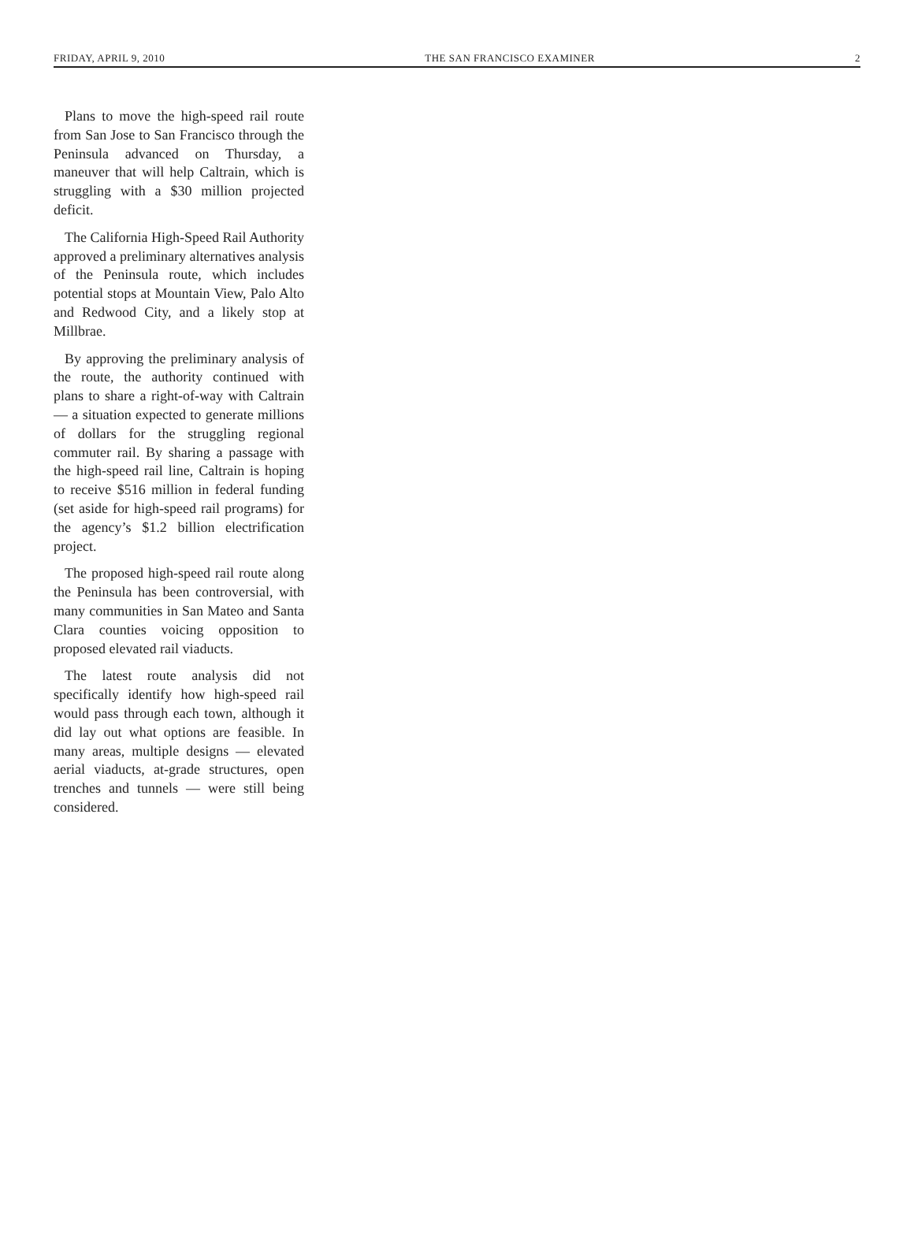FRIDAY, APRIL 9, 2010 THE SAN FRANCISCO EXAMINER 2
Plans to move the high-speed rail route from San Jose to San Francisco through the Peninsula advanced on Thursday, a maneuver that will help Caltrain, which is struggling with a $30 million projected deficit.
The California High-Speed Rail Authority approved a preliminary alternatives analysis of the Peninsula route, which includes potential stops at Mountain View, Palo Alto and Redwood City, and a likely stop at Millbrae.
By approving the preliminary analysis of the route, the authority continued with plans to share a right-of-way with Caltrain — a situation expected to generate millions of dollars for the struggling regional commuter rail. By sharing a passage with the high-speed rail line, Caltrain is hoping to receive $516 million in federal funding (set aside for high-speed rail programs) for the agency’s $1.2 billion electrification project.
The proposed high-speed rail route along the Peninsula has been controversial, with many communities in San Mateo and Santa Clara counties voicing opposition to proposed elevated rail viaducts.
The latest route analysis did not specifically identify how high-speed rail would pass through each town, although it did lay out what options are feasible. In many areas, multiple designs — elevated aerial viaducts, at-grade structures, open trenches and tunnels — were still being considered.